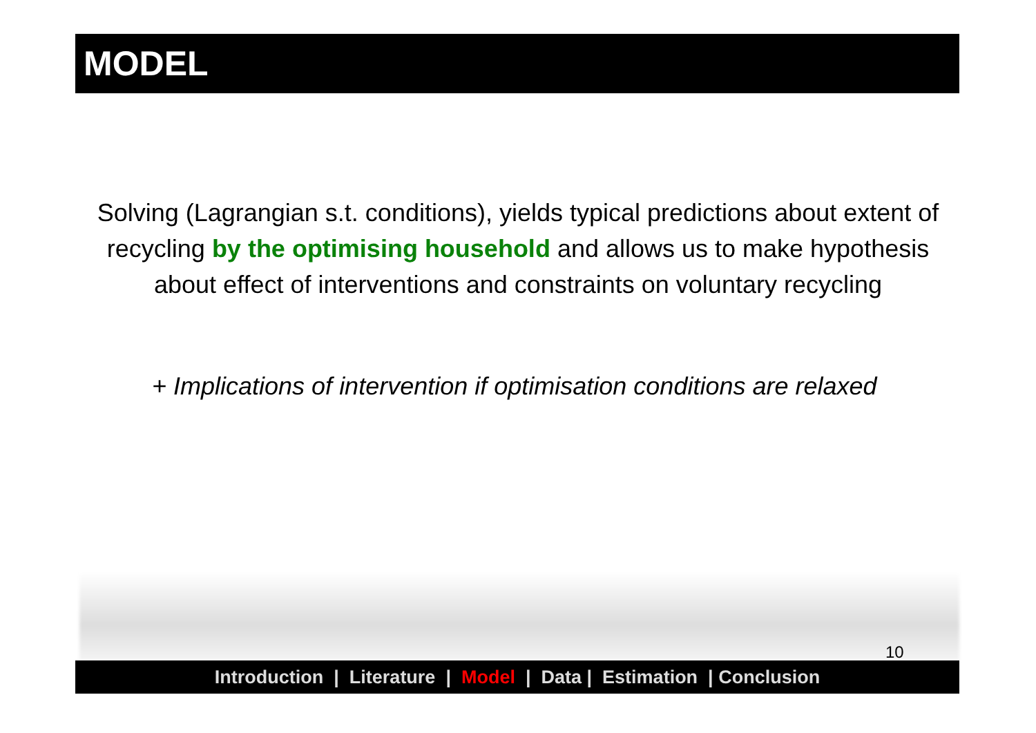MODEL
Solving (Lagrangian s.t. conditions), yields typical predictions about extent of recycling by the optimising household and allows us to make hypothesis about effect of interventions and constraints on voluntary recycling
+ Implications of intervention if optimisation conditions are relaxed
10
Introduction | Literature | Model | Data | Estimation | Conclusion